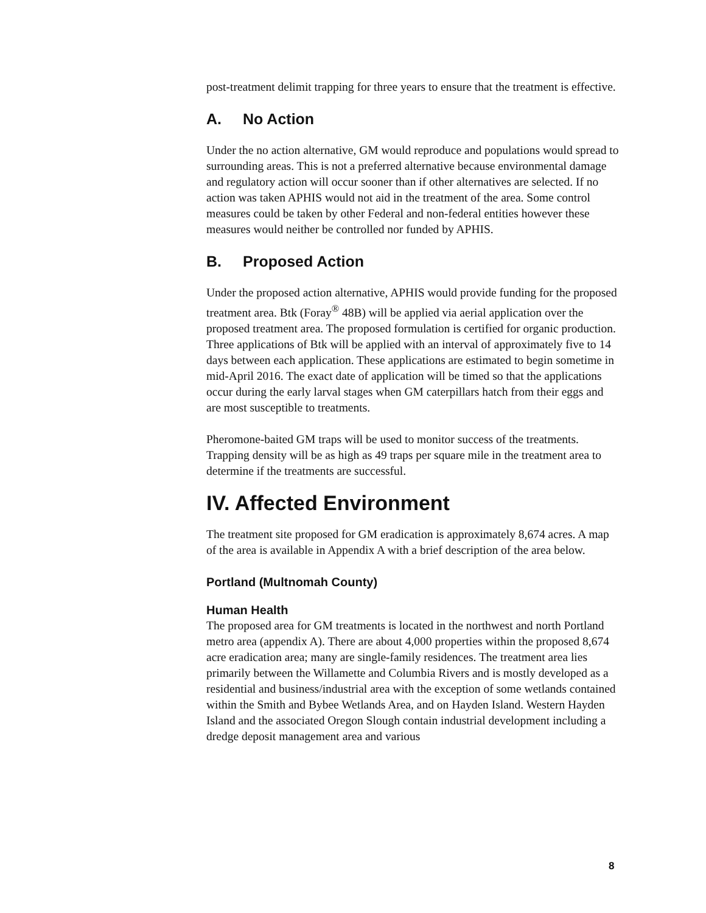post-treatment delimit trapping for three years to ensure that the treatment is effective.
A. No Action
Under the no action alternative, GM would reproduce and populations would spread to surrounding areas. This is not a preferred alternative because environmental damage and regulatory action will occur sooner than if other alternatives are selected. If no action was taken APHIS would not aid in the treatment of the area. Some control measures could be taken by other Federal and non-federal entities however these measures would neither be controlled nor funded by APHIS.
B. Proposed Action
Under the proposed action alternative, APHIS would provide funding for the proposed treatment area. Btk (Foray<sup>®</sup> 48B) will be applied via aerial application over the proposed treatment area. The proposed formulation is certified for organic production. Three applications of Btk will be applied with an interval of approximately five to 14 days between each application. These applications are estimated to begin sometime in mid-April 2016. The exact date of application will be timed so that the applications occur during the early larval stages when GM caterpillars hatch from their eggs and are most susceptible to treatments.
Pheromone-baited GM traps will be used to monitor success of the treatments. Trapping density will be as high as 49 traps per square mile in the treatment area to determine if the treatments are successful.
IV. Affected Environment
The treatment site proposed for GM eradication is approximately 8,674 acres. A map of the area is available in Appendix A with a brief description of the area below.
Portland (Multnomah County)
Human Health
The proposed area for GM treatments is located in the northwest and north Portland metro area (appendix A). There are about 4,000 properties within the proposed 8,674 acre eradication area; many are single-family residences. The treatment area lies primarily between the Willamette and Columbia Rivers and is mostly developed as a residential and business/industrial area with the exception of some wetlands contained within the Smith and Bybee Wetlands Area, and on Hayden Island. Western Hayden Island and the associated Oregon Slough contain industrial development including a dredge deposit management area and various
8